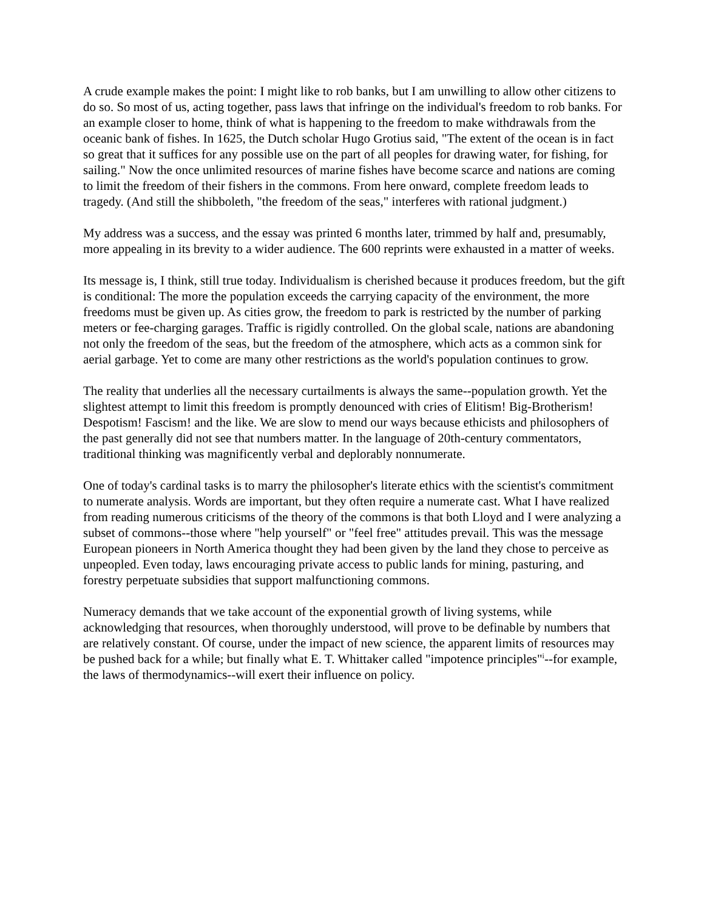A crude example makes the point: I might like to rob banks, but I am unwilling to allow other citizens to do so. So most of us, acting together, pass laws that infringe on the individual's freedom to rob banks. For an example closer to home, think of what is happening to the freedom to make withdrawals from the oceanic bank of fishes. In 1625, the Dutch scholar Hugo Grotius said, "The extent of the ocean is in fact so great that it suffices for any possible use on the part of all peoples for drawing water, for fishing, for sailing." Now the once unlimited resources of marine fishes have become scarce and nations are coming to limit the freedom of their fishers in the commons. From here onward, complete freedom leads to tragedy. (And still the shibboleth, "the freedom of the seas," interferes with rational judgment.)
My address was a success, and the essay was printed 6 months later, trimmed by half and, presumably, more appealing in its brevity to a wider audience. The 600 reprints were exhausted in a matter of weeks.
Its message is, I think, still true today. Individualism is cherished because it produces freedom, but the gift is conditional: The more the population exceeds the carrying capacity of the environment, the more freedoms must be given up. As cities grow, the freedom to park is restricted by the number of parking meters or fee-charging garages. Traffic is rigidly controlled. On the global scale, nations are abandoning not only the freedom of the seas, but the freedom of the atmosphere, which acts as a common sink for aerial garbage. Yet to come are many other restrictions as the world's population continues to grow.
The reality that underlies all the necessary curtailments is always the same--population growth. Yet the slightest attempt to limit this freedom is promptly denounced with cries of Elitism! Big-Brotherism! Despotism! Fascism! and the like. We are slow to mend our ways because ethicists and philosophers of the past generally did not see that numbers matter. In the language of 20th-century commentators, traditional thinking was magnificently verbal and deplorably nonnumerate.
One of today's cardinal tasks is to marry the philosopher's literate ethics with the scientist's commitment to numerate analysis. Words are important, but they often require a numerate cast. What I have realized from reading numerous criticisms of the theory of the commons is that both Lloyd and I were analyzing a subset of commons--those where "help yourself" or "feel free" attitudes prevail. This was the message European pioneers in North America thought they had been given by the land they chose to perceive as unpeopled. Even today, laws encouraging private access to public lands for mining, pasturing, and forestry perpetuate subsidies that support malfunctioning commons.
Numeracy demands that we take account of the exponential growth of living systems, while acknowledging that resources, when thoroughly understood, will prove to be definable by numbers that are relatively constant. Of course, under the impact of new science, the apparent limits of resources may be pushed back for a while; but finally what E. T. Whittaker called "impotence principles"<sup>i</sup>--for example, the laws of thermodynamics--will exert their influence on policy.